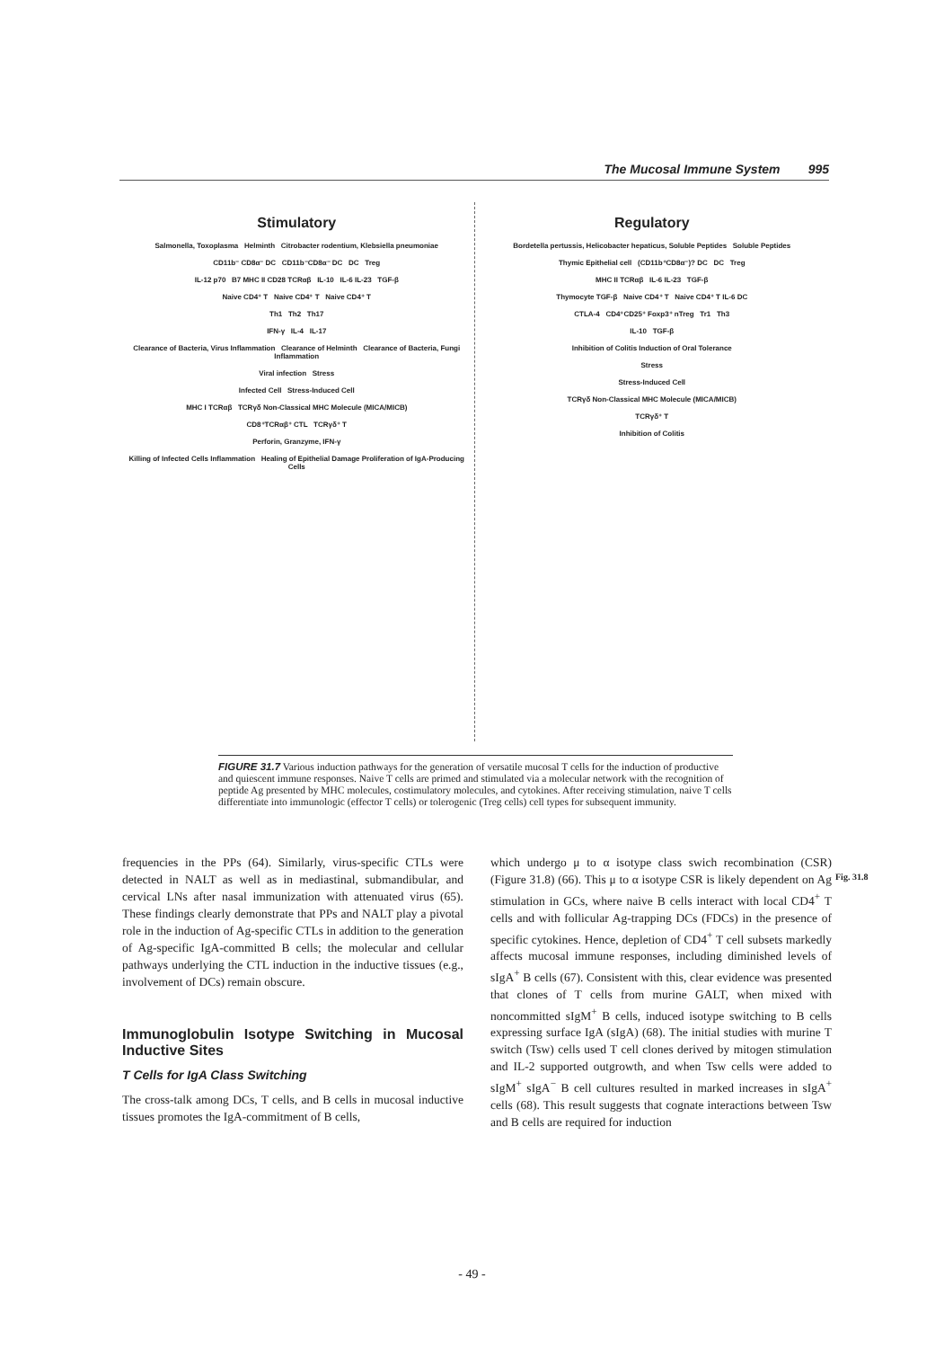The Mucosal Immune System 995
Stimulatory
Salmonella, Toxoplasma Helminth Citrobacter rodentium, Klebsiella pneumoniae
CD11b⁻ CD8α⁻ DC CD11b⁻CD8α⁻ DC DC Treg
IL-12 p70 B7 MHC II CD28 TCRαβ IL-10 IL-6 IL-23 TGF-β
Naive CD4⁺ T Naive CD4⁺ T Naive CD4⁺ T
Th1 Th2 Th17
IFN-γ IL-4 IL-17
Clearance of Bacteria, Virus Inflammation Clearance of Helminth Clearance of Bacteria, Fungi Inflammation
Viral infection Stress
Infected Cell Stress-Induced Cell
MHC I TCRαβ TCRγδ Non-Classical MHC Molecule (MICA/MICB)
CD8⁺TCRαβ⁺ CTL TCRγδ⁺ T
Perforin, Granzyme, IFN-γ
Killing of Infected Cells Inflammation Healing of Epithelial Damage Proliferation of IgA-Producing Cells
Regulatory
Bordetella pertussis, Helicobacter hepaticus, Soluble Peptides Soluble Peptides
Thymic Epithelial cell (CD11b⁺CD8α⁻)? DC DC Treg
MHC II TCRαβ IL-6 IL-23 TGF-β
Thymocyte TGF-β Naive CD4⁺ T Naive CD4⁺ T IL-6 DC
CTLA-4 CD4⁺CD25⁺ Foxp3⁺ nTreg Tr1 Th3
IL-10 TGF-β
Inhibition of Colitis Induction of Oral Tolerance
Stress
Stress-Induced Cell
TCRγδ Non-Classical MHC Molecule (MICA/MICB)
TCRγδ⁺ T
Inhibition of Colitis
FIGURE 31.7 Various induction pathways for the generation of versatile mucosal T cells for the induction of productive and quiescent immune responses. Naive T cells are primed and stimulated via a molecular network with the recognition of peptide Ag presented by MHC molecules, costimulatory molecules, and cytokines. After receiving stimulation, naive T cells differentiate into immunologic (effector T cells) or tolerogenic (Treg cells) cell types for subsequent immunity.
frequencies in the PPs (64). Similarly, virus-specific CTLs were detected in NALT as well as in mediastinal, submandibular, and cervical LNs after nasal immunization with attenuated virus (65). These findings clearly demonstrate that PPs and NALT play a pivotal role in the induction of Ag-specific CTLs in addition to the generation of Ag-specific IgA-committed B cells; the molecular and cellular pathways underlying the CTL induction in the inductive tissues (e.g., involvement of DCs) remain obscure.
Immunoglobulin Isotype Switching in Mucosal Inductive Sites
T Cells for IgA Class Switching
The cross-talk among DCs, T cells, and B cells in mucosal inductive tissues promotes the IgA-commitment of B cells,
which undergo μ to α isotype class swich recombination (CSR) (Figure 31.8) (66). This μ to α isotype CSR is likely dependent on Ag stimulation in GCs, where naive B cells interact with local CD4<sup>+</sup> T cells and with follicular Ag-trapping DCs (FDCs) in the presence of specific cytokines. Hence, depletion of CD4<sup>+</sup> T cell subsets markedly affects mucosal immune responses, including diminished levels of sIgA<sup>+</sup> B cells (67). Consistent with this, clear evidence was presented that clones of T cells from murine GALT, when mixed with noncommitted sIgM<sup>+</sup> B cells, induced isotype switching to B cells expressing surface IgA (sIgA) (68). The initial studies with murine T switch (Tsw) cells used T cell clones derived by mitogen stimulation and IL-2 supported outgrowth, and when Tsw cells were added to sIgM<sup>+</sup> sIgA<sup>−</sup> B cell cultures resulted in marked increases in sIgA<sup>+</sup> cells (68). This result suggests that cognate interactions between Tsw and B cells are required for induction
Fig. 31.8
- 49 -